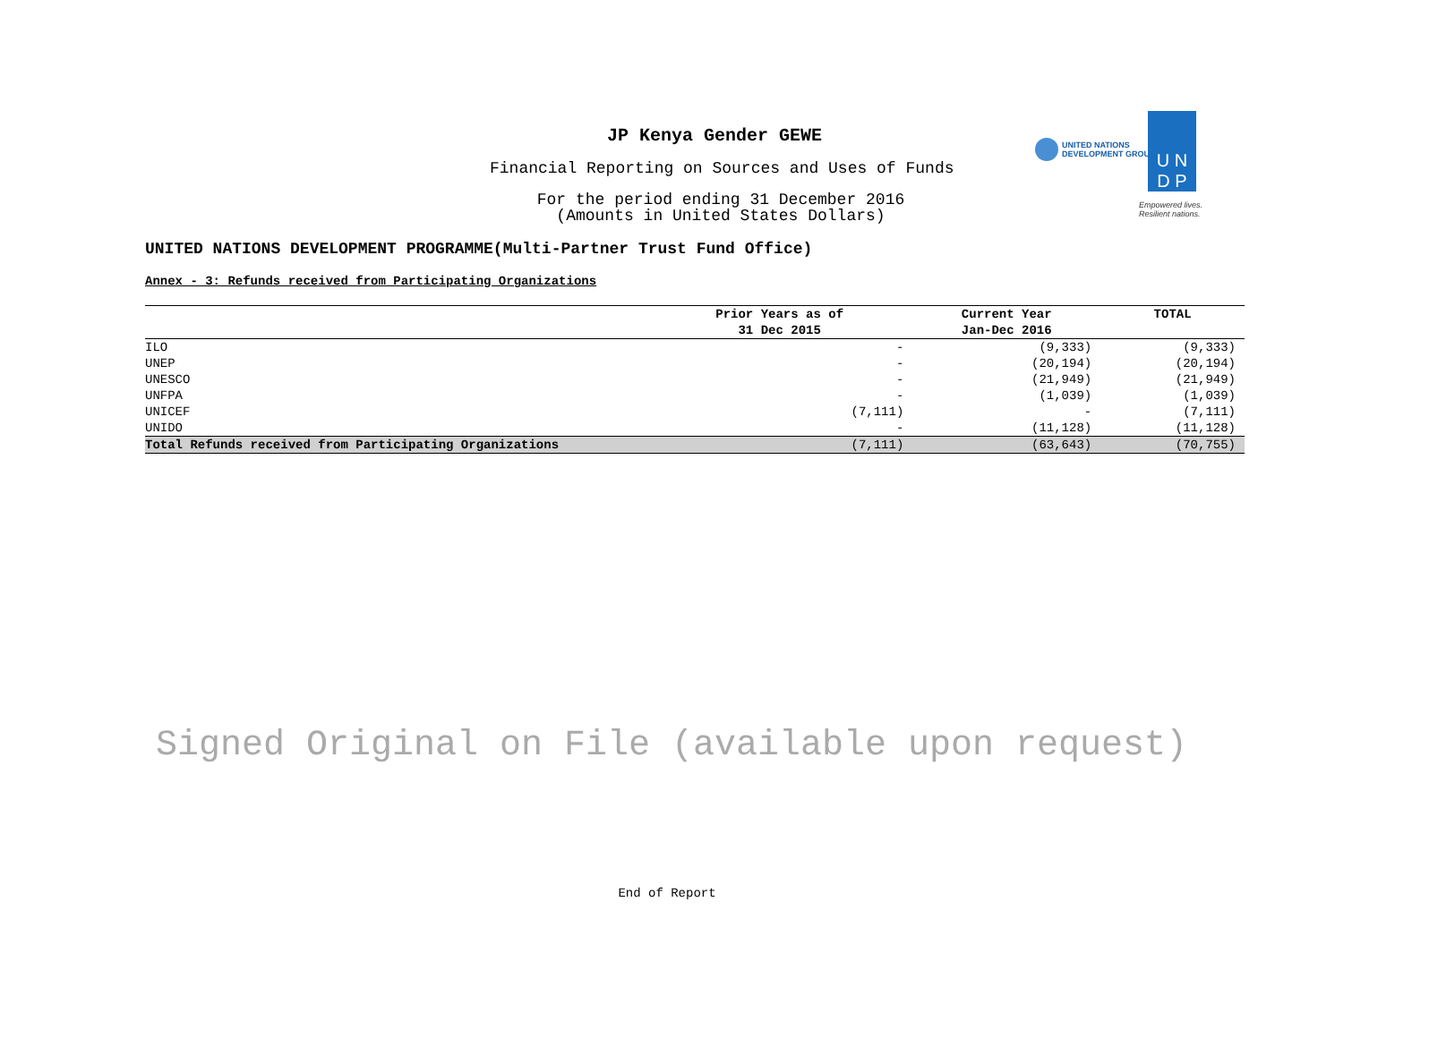JP Kenya Gender GEWE
Financial Reporting on Sources and Uses of Funds
For the period ending 31 December 2016
(Amounts in United States Dollars)
UNITED NATIONS
DEVELOPMENT GROUP
U N
D P
Empowered lives.
Resilient nations.
UNITED NATIONS DEVELOPMENT PROGRAMME(Multi-Partner Trust Fund Office)
Annex - 3: Refunds received from Participating Organizations
| | Prior Years as of | Current Year | TOTAL |
| --- | --- | --- | --- |
| | 31 Dec 2015 | Jan-Dec 2016 | |
| ILO | - | (9,333) | (9,333) |
| UNEP | - | (20,194) | (20,194) |
| UNESCO | - | (21,949) | (21,949) |
| UNFPA | - | (1,039) | (1,039) |
| UNICEF | (7,111) | - | (7,111) |
| UNIDO | - | (11,128) | (11,128) |
| Total Refunds received from Participating Organizations | (7,111) | (63,643) | (70,755) |
Signed Original on File (available upon request)
End of Report